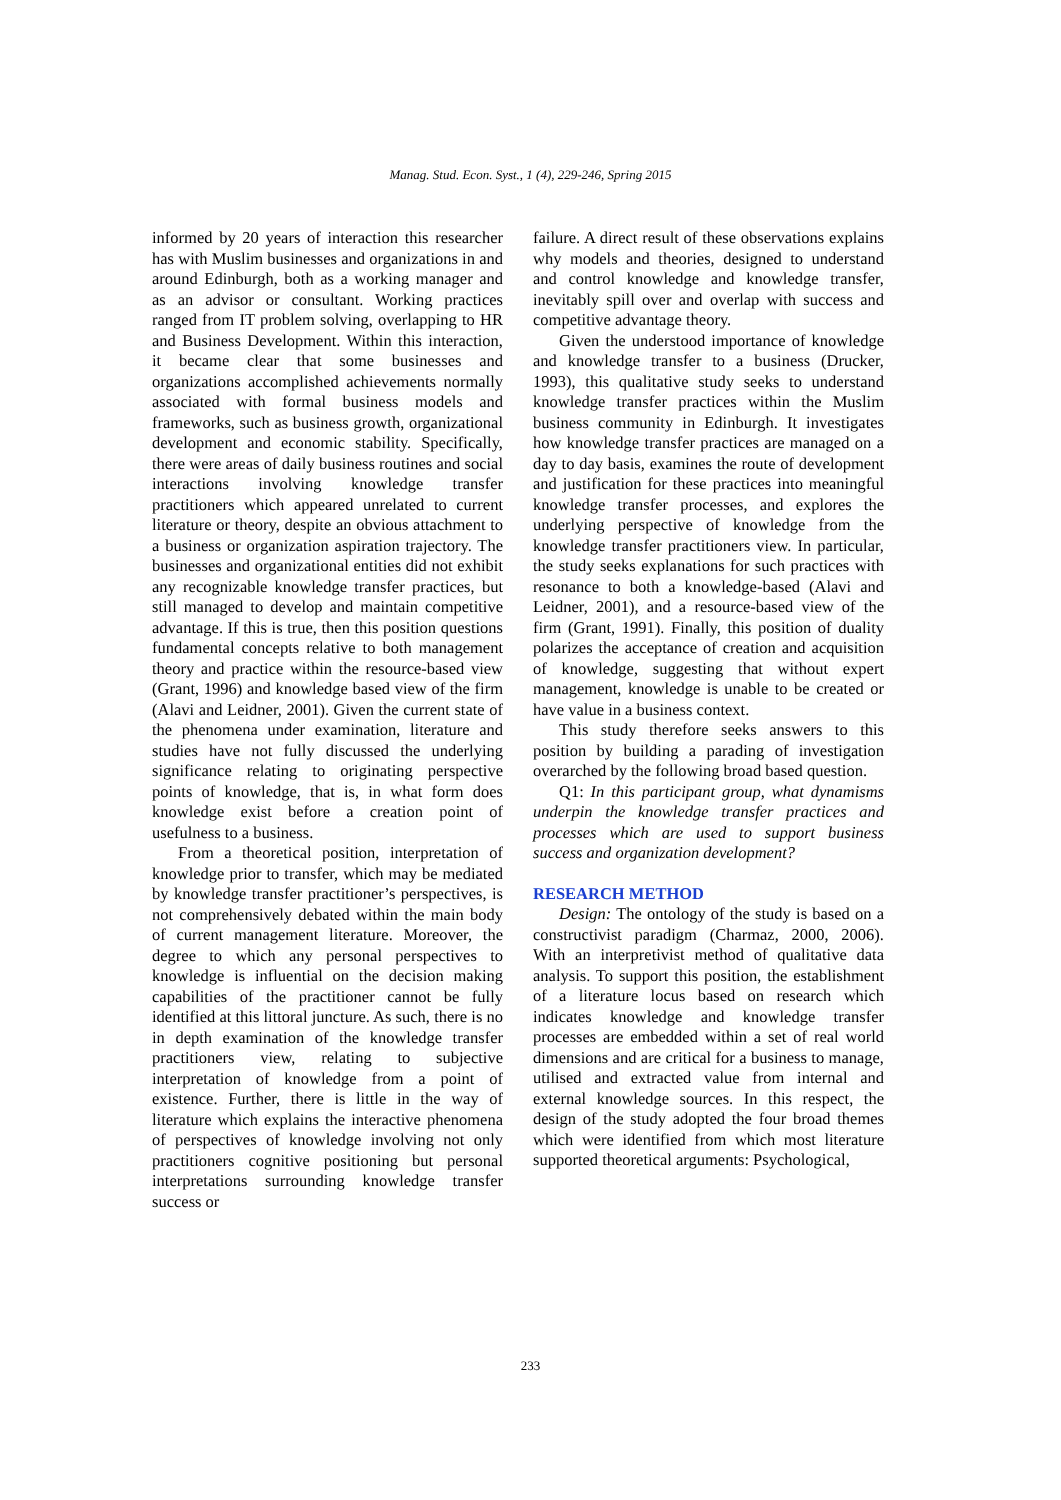Manag. Stud. Econ. Syst., 1 (4), 229-246, Spring 2015
informed by 20 years of interaction this researcher has with Muslim businesses and organizations in and around Edinburgh, both as a working manager and as an advisor or consultant. Working practices ranged from IT problem solving, overlapping to HR and Business Development. Within this interaction, it became clear that some businesses and organizations accomplished achievements normally associated with formal business models and frameworks, such as business growth, organizational development and economic stability. Specifically, there were areas of daily business routines and social interactions involving knowledge transfer practitioners which appeared unrelated to current literature or theory, despite an obvious attachment to a business or organization aspiration trajectory. The businesses and organizational entities did not exhibit any recognizable knowledge transfer practices, but still managed to develop and maintain competitive advantage. If this is true, then this position questions fundamental concepts relative to both management theory and practice within the resource-based view (Grant, 1996) and knowledge based view of the firm (Alavi and Leidner, 2001). Given the current state of the phenomena under examination, literature and studies have not fully discussed the underlying significance relating to originating perspective points of knowledge, that is, in what form does knowledge exist before a creation point of usefulness to a business.
From a theoretical position, interpretation of knowledge prior to transfer, which may be mediated by knowledge transfer practitioner’s perspectives, is not comprehensively debated within the main body of current management literature. Moreover, the degree to which any personal perspectives to knowledge is influential on the decision making capabilities of the practitioner cannot be fully identified at this littoral juncture. As such, there is no in depth examination of the knowledge transfer practitioners view, relating to subjective interpretation of knowledge from a point of existence. Further, there is little in the way of literature which explains the interactive phenomena of perspectives of knowledge involving not only practitioners cognitive positioning but personal interpretations surrounding knowledge transfer success or
failure. A direct result of these observations explains why models and theories, designed to understand and control knowledge and knowledge transfer, inevitably spill over and overlap with success and competitive advantage theory.
Given the understood importance of knowledge and knowledge transfer to a business (Drucker, 1993), this qualitative study seeks to understand knowledge transfer practices within the Muslim business community in Edinburgh. It investigates how knowledge transfer practices are managed on a day to day basis, examines the route of development and justification for these practices into meaningful knowledge transfer processes, and explores the underlying perspective of knowledge from the knowledge transfer practitioners view. In particular, the study seeks explanations for such practices with resonance to both a knowledge-based (Alavi and Leidner, 2001), and a resource-based view of the firm (Grant, 1991). Finally, this position of duality polarizes the acceptance of creation and acquisition of knowledge, suggesting that without expert management, knowledge is unable to be created or have value in a business context.
This study therefore seeks answers to this position by building a parading of investigation overarched by the following broad based question.
Q1: In this participant group, what dynamisms underpin the knowledge transfer practices and processes which are used to support business success and organization development?
RESEARCH METHOD
Design: The ontology of the study is based on a constructivist paradigm (Charmaz, 2000, 2006). With an interpretivist method of qualitative data analysis. To support this position, the establishment of a literature locus based on research which indicates knowledge and knowledge transfer processes are embedded within a set of real world dimensions and are critical for a business to manage, utilised and extracted value from internal and external knowledge sources. In this respect, the design of the study adopted the four broad themes which were identified from which most literature supported theoretical arguments: Psychological,
233